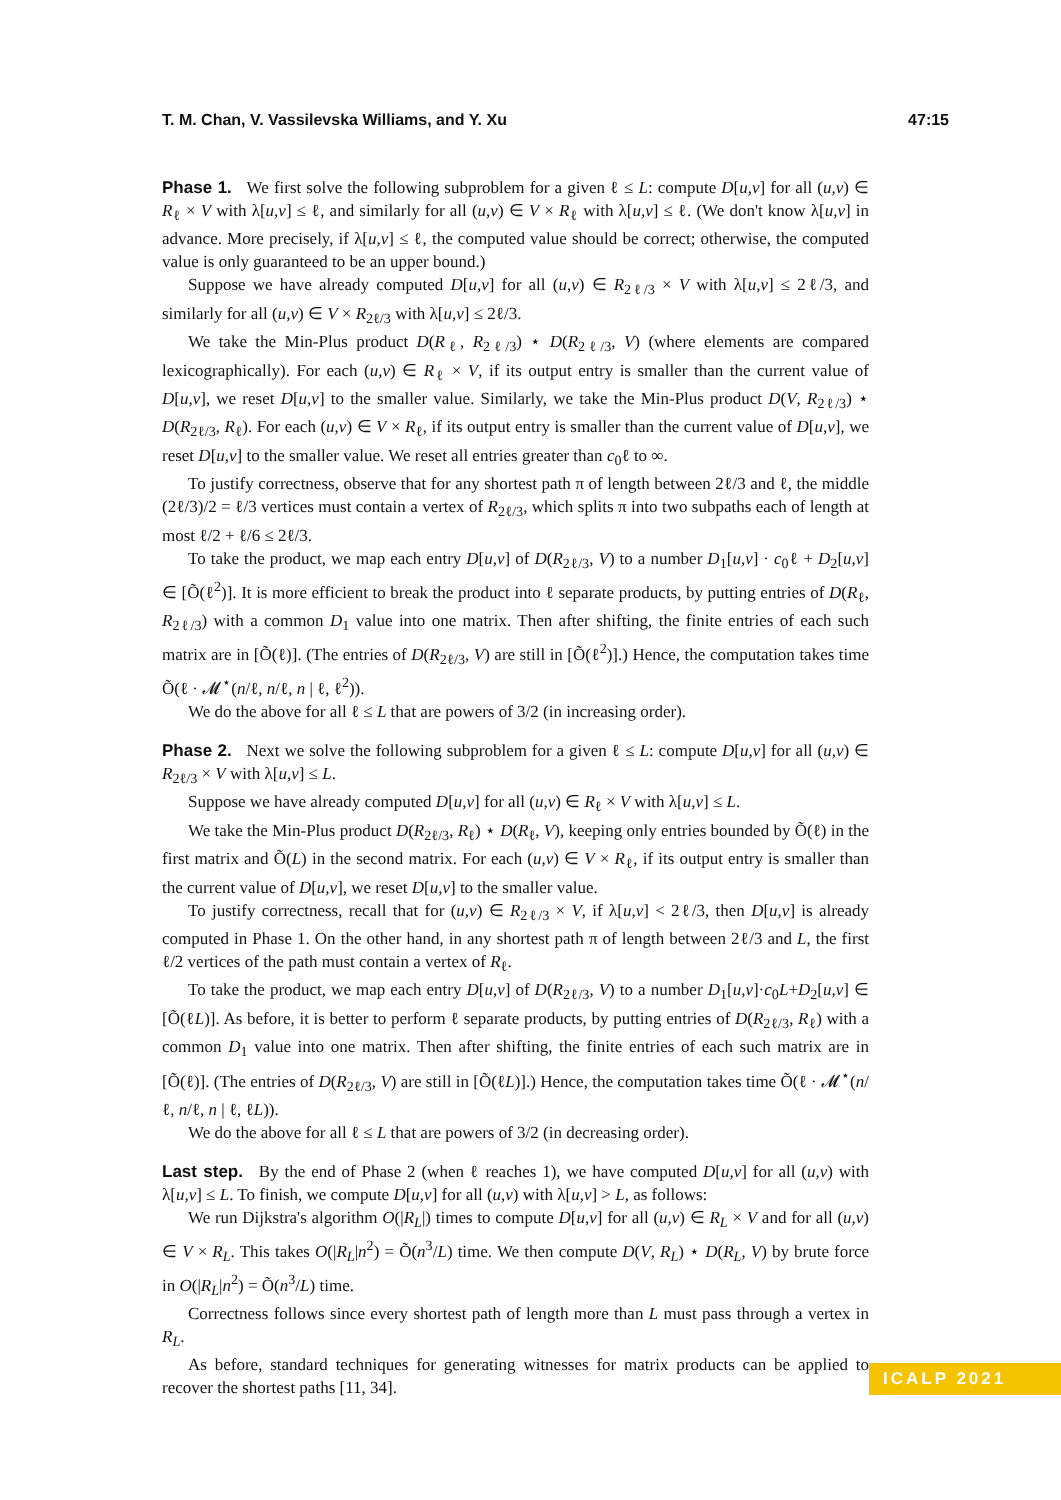T. M. Chan, V. Vassilevska Williams, and Y. Xu 47:15
Phase 1. We first solve the following subproblem for a given ℓ ≤ L: compute D[u,v] for all (u,v) ∈ R<sub>ℓ</sub> × V with λ[u,v] ≤ ℓ, and similarly for all (u,v) ∈ V × R<sub>ℓ</sub> with λ[u,v] ≤ ℓ. (We don't know λ[u,v] in advance. More precisely, if λ[u,v] ≤ ℓ, the computed value should be correct; otherwise, the computed value is only guaranteed to be an upper bound.)
Suppose we have already computed D[u,v] for all (u,v) ∈ R<sub>2ℓ/3</sub> × V with λ[u,v] ≤ 2ℓ/3, and similarly for all (u,v) ∈ V × R<sub>2ℓ/3</sub> with λ[u,v] ≤ 2ℓ/3.
We take the Min-Plus product D(R<sub>ℓ</sub>, R<sub>2ℓ/3</sub>) ⋆ D(R<sub>2ℓ/3</sub>, V) (where elements are compared lexicographically). For each (u,v) ∈ R<sub>ℓ</sub> × V, if its output entry is smaller than the current value of D[u,v], we reset D[u,v] to the smaller value. Similarly, we take the Min-Plus product D(V, R<sub>2ℓ/3</sub>) ⋆ D(R<sub>2ℓ/3</sub>, R<sub>ℓ</sub>). For each (u,v) ∈ V × R<sub>ℓ</sub>, if its output entry is smaller than the current value of D[u,v], we reset D[u,v] to the smaller value. We reset all entries greater than c<sub>0</sub>ℓ to ∞.
To justify correctness, observe that for any shortest path π of length between 2ℓ/3 and ℓ, the middle (2ℓ/3)/2 = ℓ/3 vertices must contain a vertex of R<sub>2ℓ/3</sub>, which splits π into two subpaths each of length at most ℓ/2 + ℓ/6 ≤ 2ℓ/3.
To take the product, we map each entry D[u,v] of D(R<sub>2ℓ/3</sub>, V) to a number D<sub>1</sub>[u,v] · c<sub>0</sub>ℓ + D<sub>2</sub>[u,v] ∈ [Õ(ℓ<sup>2</sup>)]. It is more efficient to break the product into ℓ separate products, by putting entries of D(R<sub>ℓ</sub>, R<sub>2ℓ/3</sub>) with a common D<sub>1</sub> value into one matrix. Then after shifting, the finite entries of each such matrix are in [Õ(ℓ)]. (The entries of D(R<sub>2ℓ/3</sub>, V) are still in [Õ(ℓ<sup>2</sup>)].) Hence, the computation takes time Õ(ℓ · 𝓜<sup>⋆</sup>(n/ℓ, n/ℓ, n | ℓ, ℓ<sup>2</sup>)).
We do the above for all ℓ ≤ L that are powers of 3/2 (in increasing order).
Phase 2. Next we solve the following subproblem for a given ℓ ≤ L: compute D[u,v] for all (u,v) ∈ R<sub>2ℓ/3</sub> × V with λ[u,v] ≤ L.
Suppose we have already computed D[u,v] for all (u,v) ∈ R<sub>ℓ</sub> × V with λ[u,v] ≤ L.
We take the Min-Plus product D(R<sub>2ℓ/3</sub>, R<sub>ℓ</sub>) ⋆ D(R<sub>ℓ</sub>, V), keeping only entries bounded by Õ(ℓ) in the first matrix and Õ(L) in the second matrix. For each (u,v) ∈ V × R<sub>ℓ</sub>, if its output entry is smaller than the current value of D[u,v], we reset D[u,v] to the smaller value.
To justify correctness, recall that for (u,v) ∈ R<sub>2ℓ/3</sub> × V, if λ[u,v] < 2ℓ/3, then D[u,v] is already computed in Phase 1. On the other hand, in any shortest path π of length between 2ℓ/3 and L, the first ℓ/2 vertices of the path must contain a vertex of R<sub>ℓ</sub>.
To take the product, we map each entry D[u,v] of D(R<sub>2ℓ/3</sub>, V) to a number D<sub>1</sub>[u,v]·c<sub>0</sub>L+D<sub>2</sub>[u,v] ∈ [Õ(ℓL)]. As before, it is better to perform ℓ separate products, by putting entries of D(R<sub>2ℓ/3</sub>, R<sub>ℓ</sub>) with a common D<sub>1</sub> value into one matrix. Then after shifting, the finite entries of each such matrix are in [Õ(ℓ)]. (The entries of D(R<sub>2ℓ/3</sub>, V) are still in [Õ(ℓL)].) Hence, the computation takes time Õ(ℓ · 𝓜<sup>⋆</sup>(n/ℓ, n/ℓ, n | ℓ, ℓL)).
We do the above for all ℓ ≤ L that are powers of 3/2 (in decreasing order).
Last step. By the end of Phase 2 (when ℓ reaches 1), we have computed D[u,v] for all (u,v) with λ[u,v] ≤ L. To finish, we compute D[u,v] for all (u,v) with λ[u,v] > L, as follows:
We run Dijkstra's algorithm O(|R<sub>L</sub>|) times to compute D[u,v] for all (u,v) ∈ R<sub>L</sub> × V and for all (u,v) ∈ V × R<sub>L</sub>. This takes O(|R<sub>L</sub>|n<sup>2</sup>) = Õ(n<sup>3</sup>/L) time. We then compute D(V, R<sub>L</sub>) ⋆ D(R<sub>L</sub>, V) by brute force in O(|R<sub>L</sub>|n<sup>2</sup>) = Õ(n<sup>3</sup>/L) time.
Correctness follows since every shortest path of length more than L must pass through a vertex in R<sub>L</sub>.
As before, standard techniques for generating witnesses for matrix products can be applied to recover the shortest paths [11, 34].
ICALP 2021